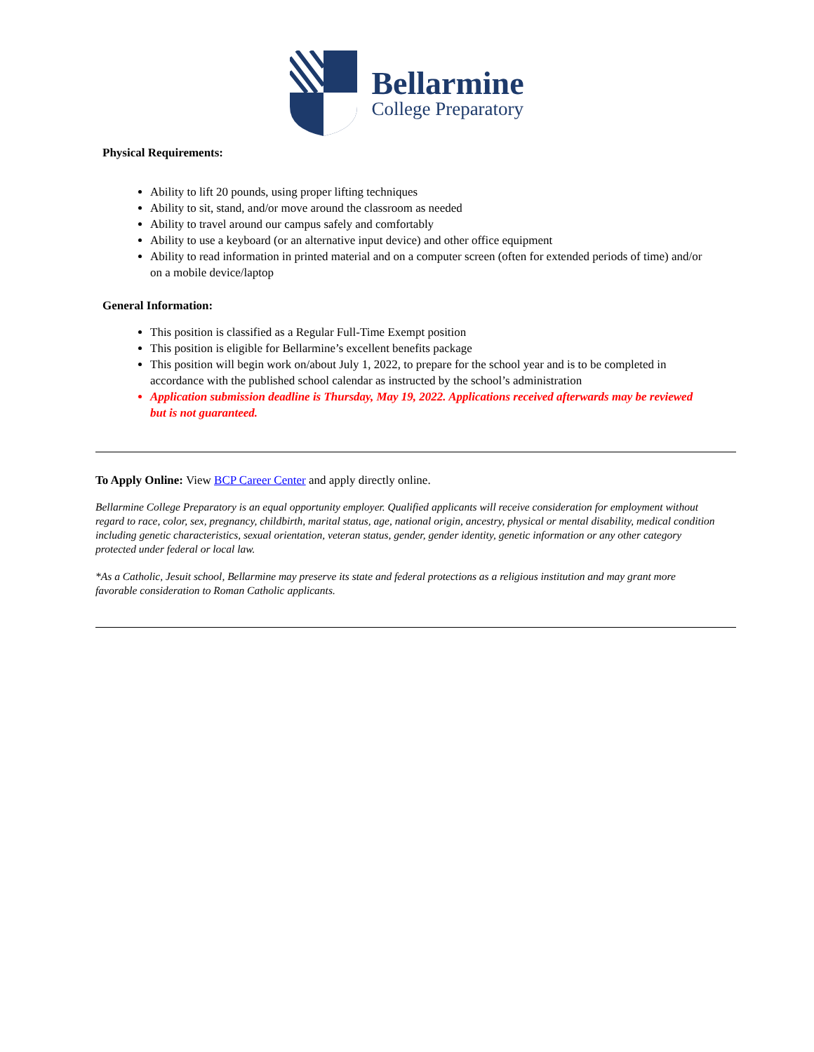Bellarmine
College Preparatory
Physical Requirements:
Ability to lift 20 pounds, using proper lifting techniques
Ability to sit, stand, and/or move around the classroom as needed
Ability to travel around our campus safely and comfortably
Ability to use a keyboard (or an alternative input device) and other office equipment
Ability to read information in printed material and on a computer screen (often for extended periods of time) and/or on a mobile device/laptop
General Information:
This position is classified as a Regular Full-Time Exempt position
This position is eligible for Bellarmine’s excellent benefits package
This position will begin work on/about July 1, 2022, to prepare for the school year and is to be completed in accordance with the published school calendar as instructed by the school’s administration
Application submission deadline is Thursday, May 19, 2022. Applications received afterwards may be reviewed but is not guaranteed.
To Apply Online: View BCP Career Center and apply directly online.
Bellarmine College Preparatory is an equal opportunity employer. Qualified applicants will receive consideration for employment without regard to race, color, sex, pregnancy, childbirth, marital status, age, national origin, ancestry, physical or mental disability, medical condition including genetic characteristics, sexual orientation, veteran status, gender, gender identity, genetic information or any other category protected under federal or local law.
*As a Catholic, Jesuit school, Bellarmine may preserve its state and federal protections as a religious institution and may grant more favorable consideration to Roman Catholic applicants.